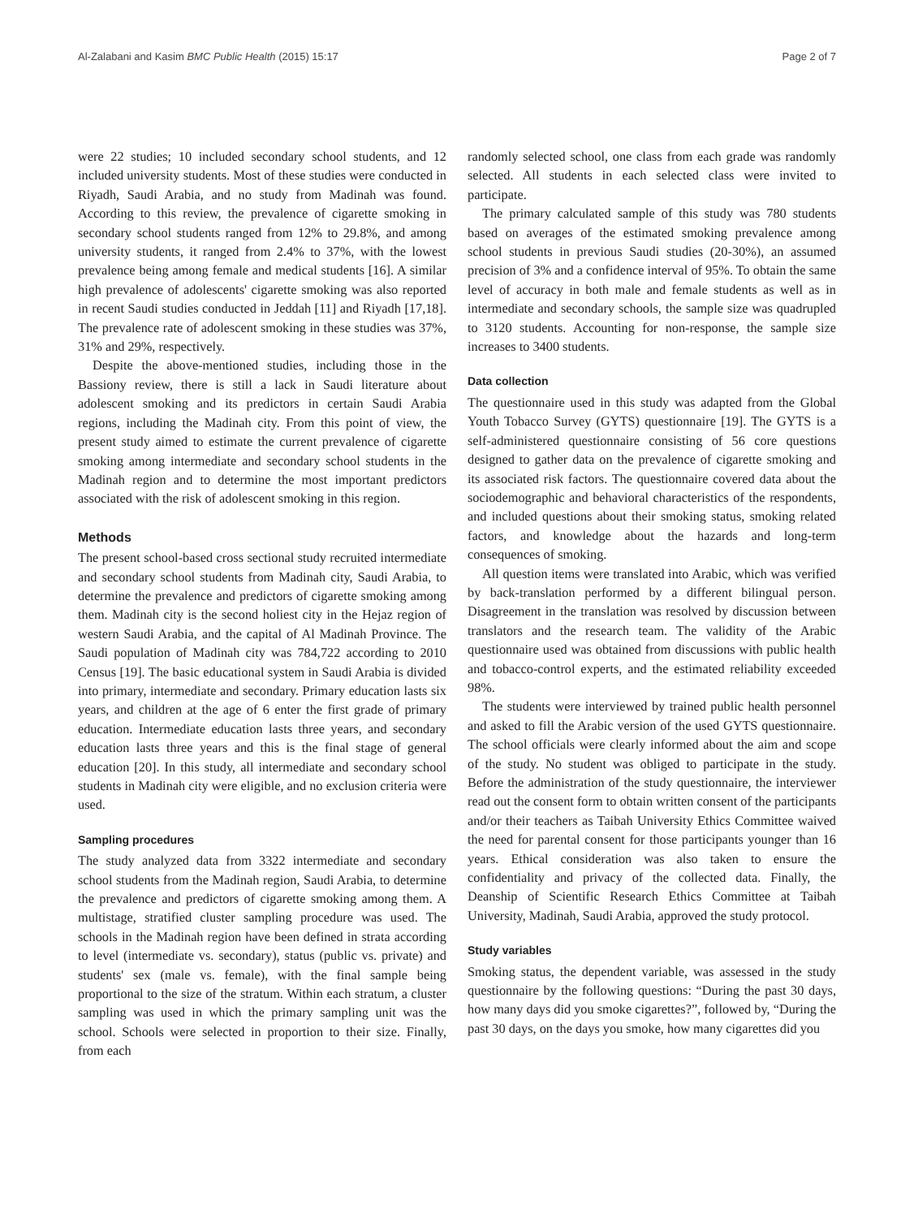Al-Zalabani and Kasim BMC Public Health (2015) 15:17 Page 2 of 7
were 22 studies; 10 included secondary school students, and 12 included university students. Most of these studies were conducted in Riyadh, Saudi Arabia, and no study from Madinah was found. According to this review, the prevalence of cigarette smoking in secondary school students ranged from 12% to 29.8%, and among university students, it ranged from 2.4% to 37%, with the lowest prevalence being among female and medical students [16]. A similar high prevalence of adolescents' cigarette smoking was also reported in recent Saudi studies conducted in Jeddah [11] and Riyadh [17,18]. The prevalence rate of adolescent smoking in these studies was 37%, 31% and 29%, respectively.
Despite the above-mentioned studies, including those in the Bassiony review, there is still a lack in Saudi literature about adolescent smoking and its predictors in certain Saudi Arabia regions, including the Madinah city. From this point of view, the present study aimed to estimate the current prevalence of cigarette smoking among intermediate and secondary school students in the Madinah region and to determine the most important predictors associated with the risk of adolescent smoking in this region.
Methods
The present school-based cross sectional study recruited intermediate and secondary school students from Madinah city, Saudi Arabia, to determine the prevalence and predictors of cigarette smoking among them. Madinah city is the second holiest city in the Hejaz region of western Saudi Arabia, and the capital of Al Madinah Province. The Saudi population of Madinah city was 784,722 according to 2010 Census [19]. The basic educational system in Saudi Arabia is divided into primary, intermediate and secondary. Primary education lasts six years, and children at the age of 6 enter the first grade of primary education. Intermediate education lasts three years, and secondary education lasts three years and this is the final stage of general education [20]. In this study, all intermediate and secondary school students in Madinah city were eligible, and no exclusion criteria were used.
Sampling procedures
The study analyzed data from 3322 intermediate and secondary school students from the Madinah region, Saudi Arabia, to determine the prevalence and predictors of cigarette smoking among them. A multistage, stratified cluster sampling procedure was used. The schools in the Madinah region have been defined in strata according to level (intermediate vs. secondary), status (public vs. private) and students' sex (male vs. female), with the final sample being proportional to the size of the stratum. Within each stratum, a cluster sampling was used in which the primary sampling unit was the school. Schools were selected in proportion to their size. Finally, from each
randomly selected school, one class from each grade was randomly selected. All students in each selected class were invited to participate.
The primary calculated sample of this study was 780 students based on averages of the estimated smoking prevalence among school students in previous Saudi studies (20-30%), an assumed precision of 3% and a confidence interval of 95%. To obtain the same level of accuracy in both male and female students as well as in intermediate and secondary schools, the sample size was quadrupled to 3120 students. Accounting for non-response, the sample size increases to 3400 students.
Data collection
The questionnaire used in this study was adapted from the Global Youth Tobacco Survey (GYTS) questionnaire [19]. The GYTS is a self-administered questionnaire consisting of 56 core questions designed to gather data on the prevalence of cigarette smoking and its associated risk factors. The questionnaire covered data about the sociodemographic and behavioral characteristics of the respondents, and included questions about their smoking status, smoking related factors, and knowledge about the hazards and long-term consequences of smoking.
All question items were translated into Arabic, which was verified by back-translation performed by a different bilingual person. Disagreement in the translation was resolved by discussion between translators and the research team. The validity of the Arabic questionnaire used was obtained from discussions with public health and tobacco-control experts, and the estimated reliability exceeded 98%.
The students were interviewed by trained public health personnel and asked to fill the Arabic version of the used GYTS questionnaire. The school officials were clearly informed about the aim and scope of the study. No student was obliged to participate in the study. Before the administration of the study questionnaire, the interviewer read out the consent form to obtain written consent of the participants and/or their teachers as Taibah University Ethics Committee waived the need for parental consent for those participants younger than 16 years. Ethical consideration was also taken to ensure the confidentiality and privacy of the collected data. Finally, the Deanship of Scientific Research Ethics Committee at Taibah University, Madinah, Saudi Arabia, approved the study protocol.
Study variables
Smoking status, the dependent variable, was assessed in the study questionnaire by the following questions: “During the past 30 days, how many days did you smoke cigarettes?”, followed by, “During the past 30 days, on the days you smoke, how many cigarettes did you